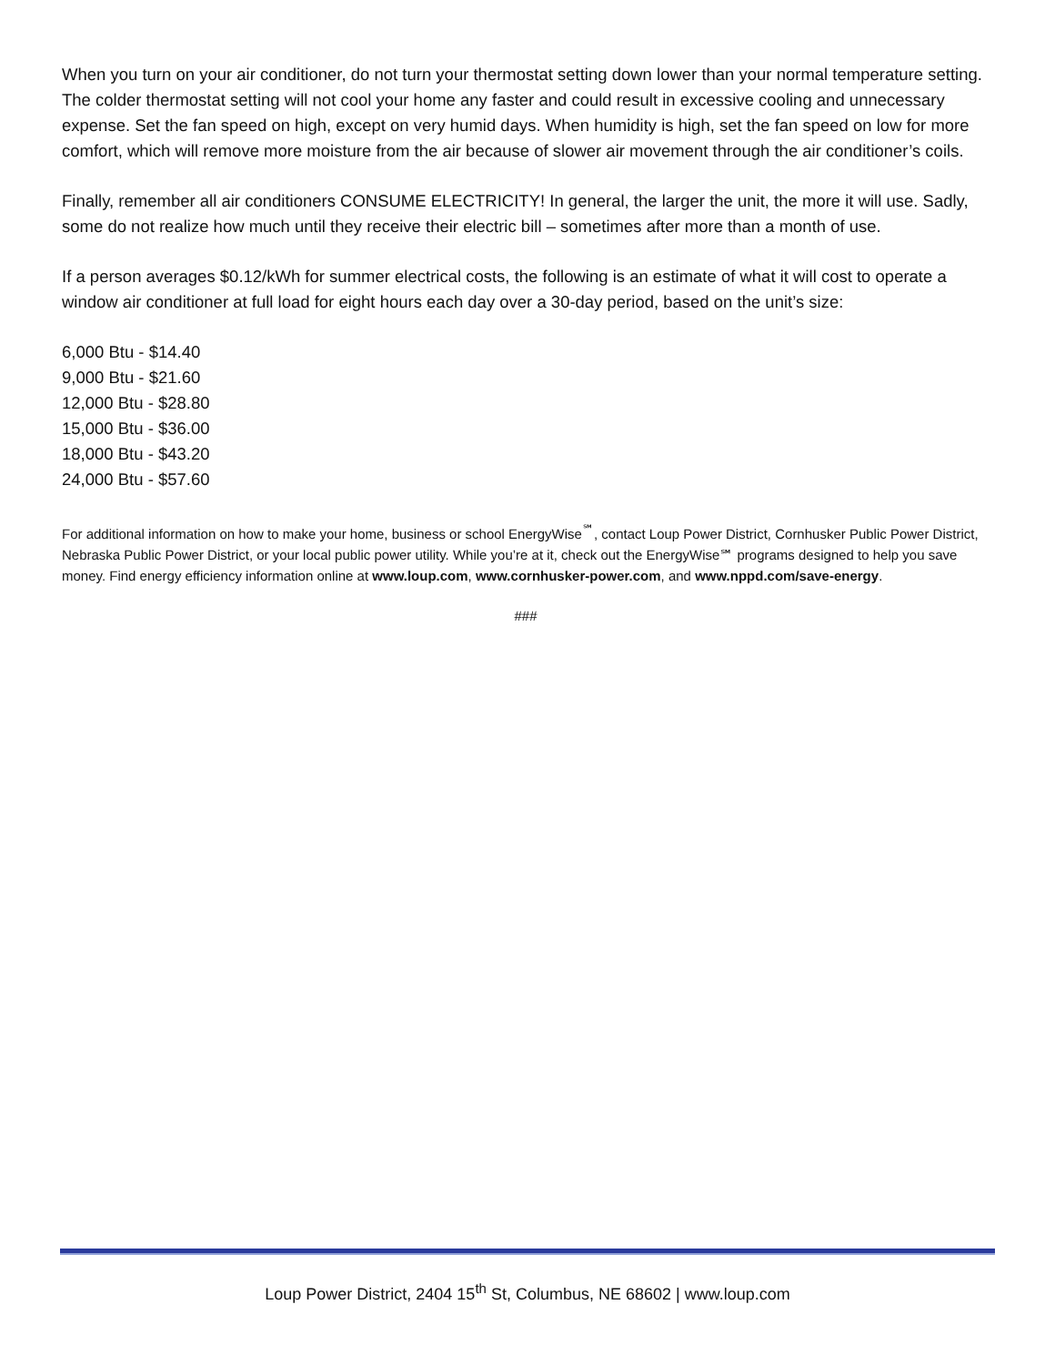When you turn on your air conditioner, do not turn your thermostat setting down lower than your normal temperature setting. The colder thermostat setting will not cool your home any faster and could result in excessive cooling and unnecessary expense. Set the fan speed on high, except on very humid days. When humidity is high, set the fan speed on low for more comfort, which will remove more moisture from the air because of slower air movement through the air conditioner’s coils.
Finally, remember all air conditioners CONSUME ELECTRICITY! In general, the larger the unit, the more it will use. Sadly, some do not realize how much until they receive their electric bill – sometimes after more than a month of use.
If a person averages $0.12/kWh for summer electrical costs, the following is an estimate of what it will cost to operate a window air conditioner at full load for eight hours each day over a 30-day period, based on the unit’s size:
6,000 Btu - $14.40
9,000 Btu - $21.60
12,000 Btu - $28.80
15,000 Btu - $36.00
18,000 Btu - $43.20
24,000 Btu - $57.60
For additional information on how to make your home, business or school EnergyWise<sup>℠</sup>, contact Loup Power District, Cornhusker Public Power District, Nebraska Public Power District, or your local public power utility. While you’re at it, check out the EnergyWise℠ programs designed to help you save money. Find energy efficiency information online at www.loup.com, www.cornhusker-power.com, and www.nppd.com/save-energy.
###
Loup Power District, 2404 15<sup>th</sup> St, Columbus, NE 68602 | www.loup.com